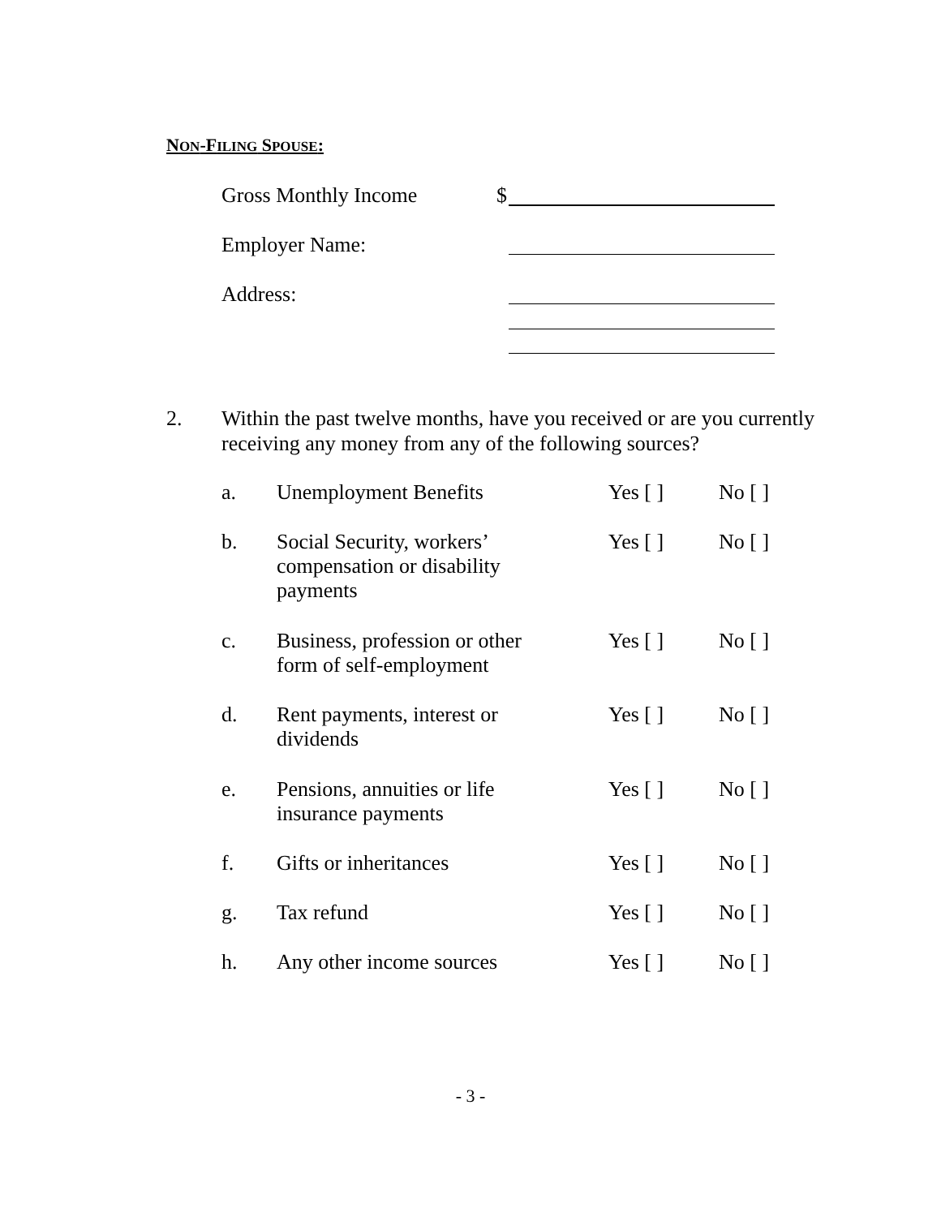NON-FILING SPOUSE:
Gross Monthly Income $
Employer Name:
Address:
2.
Within the past twelve months, have you received or are you currently receiving any money from any of the following sources?
a. Unemployment Benefits Yes [ ] No [ ]
b. Social Security, workers’
compensation or disability
payments Yes [ ] No [ ]
c. Business, profession or other
form of self-employment Yes [ ] No [ ]
d. Rent payments, interest or
dividends Yes [ ] No [ ]
e. Pensions, annuities or life
insurance payments Yes [ ] No [ ]
f. Gifts or inheritances Yes [ ] No [ ]
g. Tax refund Yes [ ] No [ ]
h. Any other income sources Yes [ ] No [ ]
- 3 -